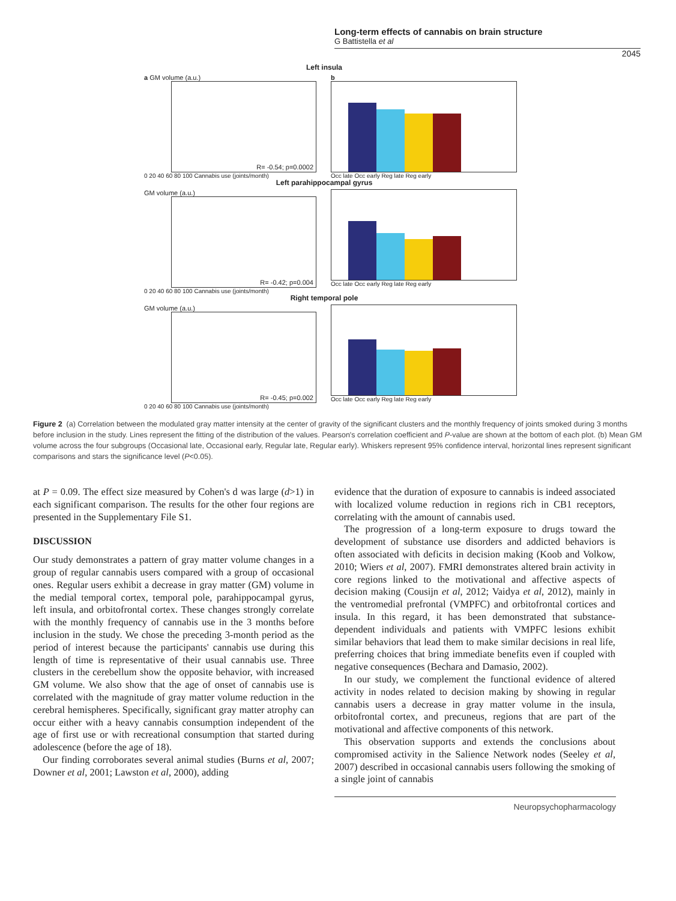Long-term effects of cannabis on brain structure
G Battistella et al
2045
Left insula
a GM volume (a.u.)
R= -0.54; p=0.0002
0 20 40 60 80 100 Cannabis use (joints/month)
b
Occ late Occ early Reg late Reg early
Left parahippocampal gyrus
GM volume (a.u.)
R= -0.42; p=0.004
0 20 40 60 80 100 Cannabis use (joints/month)
Occ late Occ early Reg late Reg early
Right temporal pole
GM volume (a.u.)
R= -0.45; p=0.002
0 20 40 60 80 100 Cannabis use (joints/month)
Occ late Occ early Reg late Reg early
Figure 2 (a) Correlation between the modulated gray matter intensity at the center of gravity of the significant clusters and the monthly frequency of joints smoked during 3 months before inclusion in the study. Lines represent the fitting of the distribution of the values. Pearson's correlation coefficient and P-value are shown at the bottom of each plot. (b) Mean GM volume across the four subgroups (Occasional late, Occasional early, Regular late, Regular early). Whiskers represent 95% confidence interval, horizontal lines represent significant comparisons and stars the significance level (P<0.05).
at P = 0.09. The effect size measured by Cohen's d was large (d>1) in each significant comparison. The results for the other four regions are presented in the Supplementary File S1.
DISCUSSION
Our study demonstrates a pattern of gray matter volume changes in a group of regular cannabis users compared with a group of occasional ones. Regular users exhibit a decrease in gray matter (GM) volume in the medial temporal cortex, temporal pole, parahippocampal gyrus, left insula, and orbitofrontal cortex. These changes strongly correlate with the monthly frequency of cannabis use in the 3 months before inclusion in the study. We chose the preceding 3-month period as the period of interest because the participants' cannabis use during this length of time is representative of their usual cannabis use. Three clusters in the cerebellum show the opposite behavior, with increased GM volume. We also show that the age of onset of cannabis use is correlated with the magnitude of gray matter volume reduction in the cerebral hemispheres. Specifically, significant gray matter atrophy can occur either with a heavy cannabis consumption independent of the age of first use or with recreational consumption that started during adolescence (before the age of 18).
Our finding corroborates several animal studies (Burns et al, 2007; Downer et al, 2001; Lawston et al, 2000), adding
evidence that the duration of exposure to cannabis is indeed associated with localized volume reduction in regions rich in CB1 receptors, correlating with the amount of cannabis used.
The progression of a long-term exposure to drugs toward the development of substance use disorders and addicted behaviors is often associated with deficits in decision making (Koob and Volkow, 2010; Wiers et al, 2007). FMRI demonstrates altered brain activity in core regions linked to the motivational and affective aspects of decision making (Cousijn et al, 2012; Vaidya et al, 2012), mainly in the ventromedial prefrontal (VMPFC) and orbitofrontal cortices and insula. In this regard, it has been demonstrated that substance-dependent individuals and patients with VMPFC lesions exhibit similar behaviors that lead them to make similar decisions in real life, preferring choices that bring immediate benefits even if coupled with negative consequences (Bechara and Damasio, 2002).
In our study, we complement the functional evidence of altered activity in nodes related to decision making by showing in regular cannabis users a decrease in gray matter volume in the insula, orbitofrontal cortex, and precuneus, regions that are part of the motivational and affective components of this network.
This observation supports and extends the conclusions about compromised activity in the Salience Network nodes (Seeley et al, 2007) described in occasional cannabis users following the smoking of a single joint of cannabis
Neuropsychopharmacology